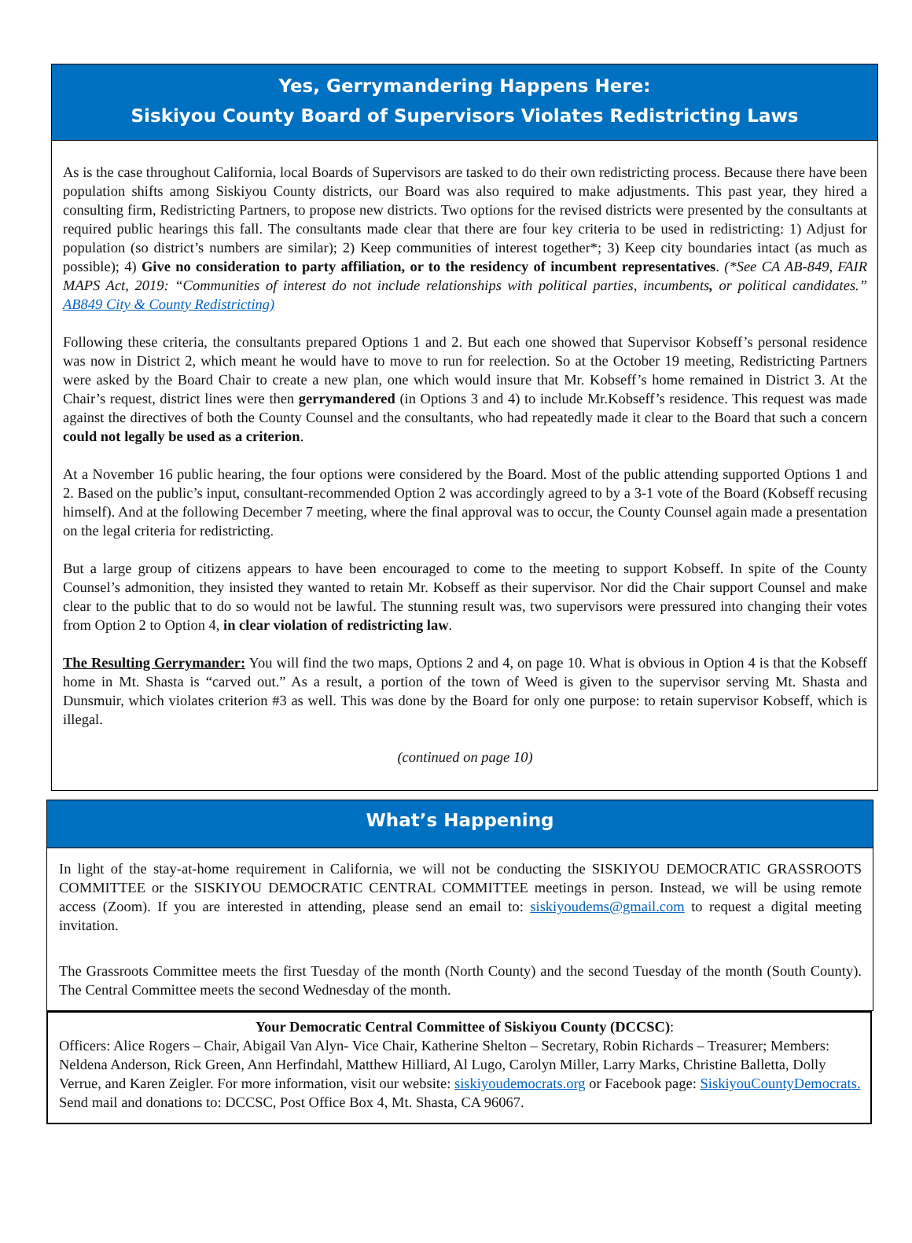Yes, Gerrymandering Happens Here:
Siskiyou County Board of Supervisors Violates Redistricting Laws
As is the case throughout California, local Boards of Supervisors are tasked to do their own redistricting process. Because there have been population shifts among Siskiyou County districts, our Board was also required to make adjustments. This past year, they hired a consulting firm, Redistricting Partners, to propose new districts. Two options for the revised districts were presented by the consultants at required public hearings this fall. The consultants made clear that there are four key criteria to be used in redistricting: 1) Adjust for population (so district’s numbers are similar); 2) Keep communities of interest together*; 3) Keep city boundaries intact (as much as possible); 4) Give no consideration to party affiliation, or to the residency of incumbent representatives. (*See CA AB-849, FAIR MAPS Act, 2019: “Communities of interest do not include relationships with political parties, incumbents, or political candidates.” AB849 City & County Redistricting)
Following these criteria, the consultants prepared Options 1 and 2. But each one showed that Supervisor Kobseff’s personal residence was now in District 2, which meant he would have to move to run for reelection. So at the October 19 meeting, Redistricting Partners were asked by the Board Chair to create a new plan, one which would insure that Mr. Kobseff’s home remained in District 3. At the Chair’s request, district lines were then gerrymandered (in Options 3 and 4) to include Mr.Kobseff’s residence. This request was made against the directives of both the County Counsel and the consultants, who had repeatedly made it clear to the Board that such a concern could not legally be used as a criterion.
At a November 16 public hearing, the four options were considered by the Board. Most of the public attending supported Options 1 and 2. Based on the public’s input, consultant-recommended Option 2 was accordingly agreed to by a 3-1 vote of the Board (Kobseff recusing himself). And at the following December 7 meeting, where the final approval was to occur, the County Counsel again made a presentation on the legal criteria for redistricting.
But a large group of citizens appears to have been encouraged to come to the meeting to support Kobseff. In spite of the County Counsel’s admonition, they insisted they wanted to retain Mr. Kobseff as their supervisor. Nor did the Chair support Counsel and make clear to the public that to do so would not be lawful. The stunning result was, two supervisors were pressured into changing their votes from Option 2 to Option 4, in clear violation of redistricting law.
The Resulting Gerrymander: You will find the two maps, Options 2 and 4, on page 10. What is obvious in Option 4 is that the Kobseff home in Mt. Shasta is “carved out.” As a result, a portion of the town of Weed is given to the supervisor serving Mt. Shasta and Dunsmuir, which violates criterion #3 as well. This was done by the Board for only one purpose: to retain supervisor Kobseff, which is illegal.
(continued on page 10)
What’s Happening
In light of the stay-at-home requirement in California, we will not be conducting the SISKIYOU DEMOCRATIC GRASSROOTS COMMITTEE or the SISKIYOU DEMOCRATIC CENTRAL COMMITTEE meetings in person. Instead, we will be using remote access (Zoom). If you are interested in attending, please send an email to: siskiyoudems@gmail.com to request a digital meeting invitation.
The Grassroots Committee meets the first Tuesday of the month (North County) and the second Tuesday of the month (South County). The Central Committee meets the second Wednesday of the month.
Your Democratic Central Committee of Siskiyou County (DCCSC):
Officers: Alice Rogers – Chair, Abigail Van Alyn- Vice Chair, Katherine Shelton – Secretary, Robin Richards – Treasurer; Members: Neldena Anderson, Rick Green, Ann Herfindahl, Matthew Hilliard, Al Lugo, Carolyn Miller, Larry Marks, Christine Balletta, Dolly Verrue, and Karen Zeigler. For more information, visit our website: siskiyoudemocrats.org or Facebook page: SiskiyouCountyDemocrats. Send mail and donations to: DCCSC, Post Office Box 4, Mt. Shasta, CA 96067.